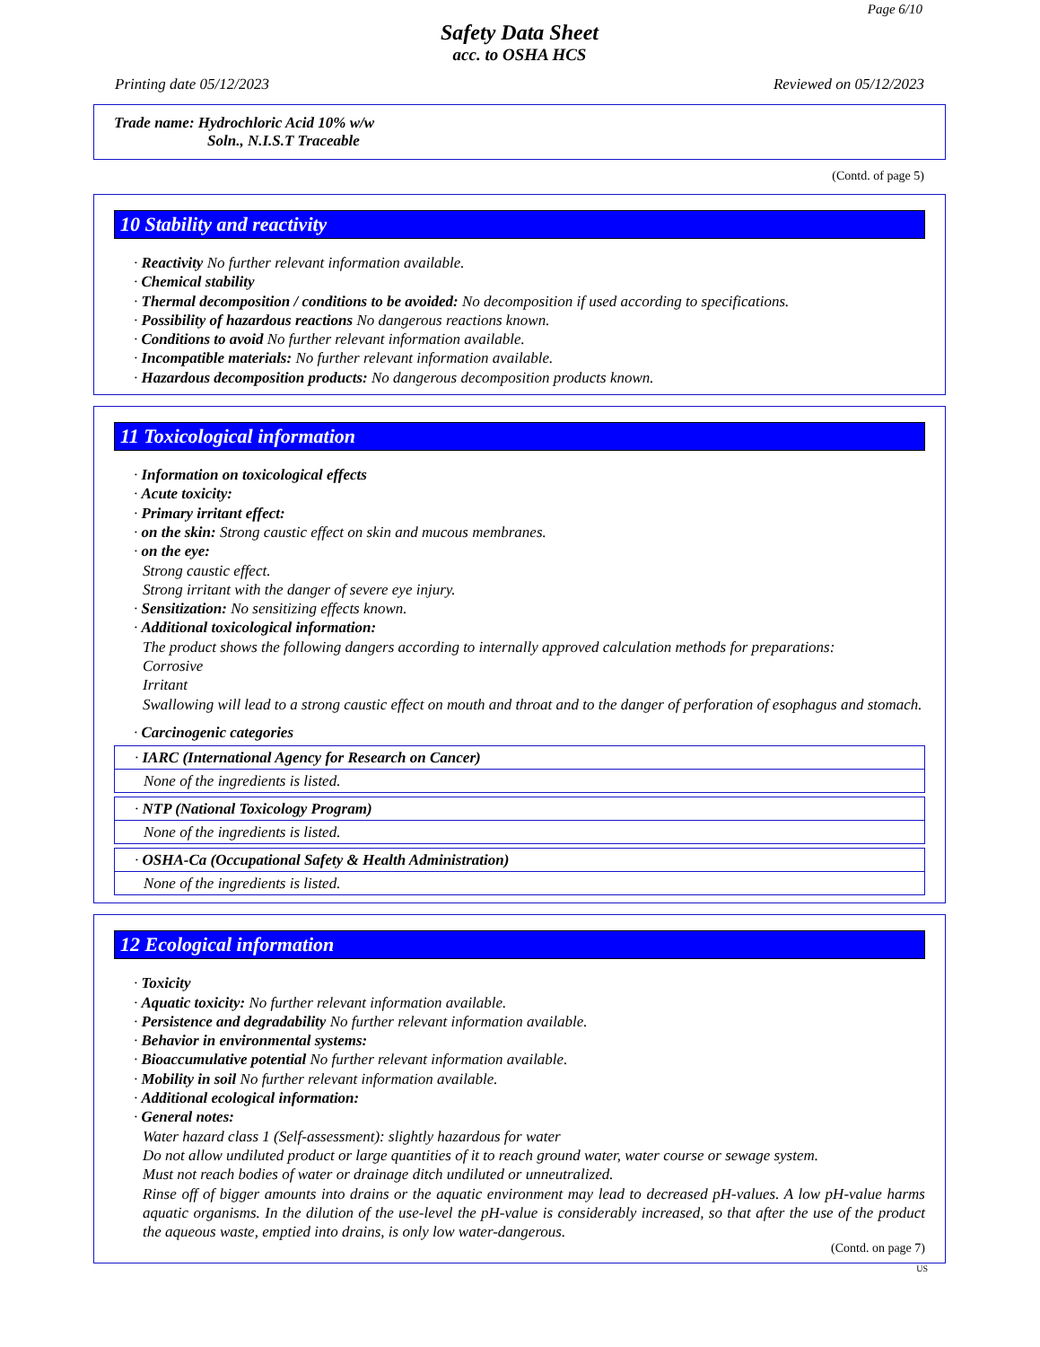Page 6/10
Safety Data Sheet
acc. to OSHA HCS
Printing date 05/12/2023 Reviewed on 05/12/2023
Trade name: Hydrochloric Acid 10% w/w
Soln., N.I.S.T Traceable
(Contd. of page 5)
10 Stability and reactivity
· Reactivity No further relevant information available.
· Chemical stability
· Thermal decomposition / conditions to be avoided: No decomposition if used according to specifications.
· Possibility of hazardous reactions No dangerous reactions known.
· Conditions to avoid No further relevant information available.
· Incompatible materials: No further relevant information available.
· Hazardous decomposition products: No dangerous decomposition products known.
11 Toxicological information
· Information on toxicological effects
· Acute toxicity:
· Primary irritant effect:
· on the skin: Strong caustic effect on skin and mucous membranes.
· on the eye:
Strong caustic effect.
Strong irritant with the danger of severe eye injury.
· Sensitization: No sensitizing effects known.
· Additional toxicological information:
The product shows the following dangers according to internally approved calculation methods for preparations:
Corrosive
Irritant
Swallowing will lead to a strong caustic effect on mouth and throat and to the danger of perforation of esophagus and stomach.
· Carcinogenic categories
· IARC (International Agency for Research on Cancer)
None of the ingredients is listed.
· NTP (National Toxicology Program)
None of the ingredients is listed.
· OSHA-Ca (Occupational Safety & Health Administration)
None of the ingredients is listed.
12 Ecological information
· Toxicity
· Aquatic toxicity: No further relevant information available.
· Persistence and degradability No further relevant information available.
· Behavior in environmental systems:
· Bioaccumulative potential No further relevant information available.
· Mobility in soil No further relevant information available.
· Additional ecological information:
· General notes:
Water hazard class 1 (Self-assessment): slightly hazardous for water
Do not allow undiluted product or large quantities of it to reach ground water, water course or sewage system.
Must not reach bodies of water or drainage ditch undiluted or unneutralized.
Rinse off of bigger amounts into drains or the aquatic environment may lead to decreased pH-values. A low pH-value harms aquatic organisms. In the dilution of the use-level the pH-value is considerably increased, so that after the use of the product the aqueous waste, emptied into drains, is only low water-dangerous.
(Contd. on page 7)
US